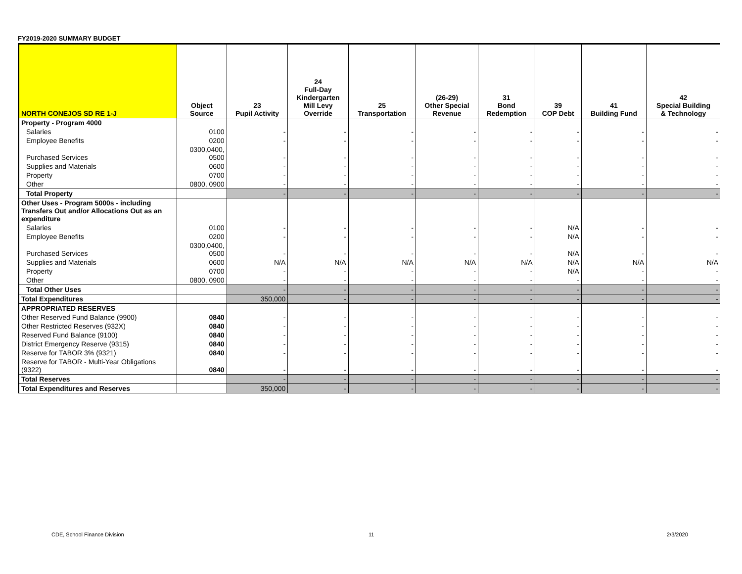FY2019-2020 SUMMARY BUDGET
| NORTH CONEJOS SD RE 1-J | Object Source | 23 Pupil Activity | 24 Full-Day Kindergarten Mill Levy Override | 25 Transportation | (26-29) Other Special Revenue | 31 Bond Redemption | 39 COP Debt | 41 Building Fund | 42 Special Building & Technology |
| --- | --- | --- | --- | --- | --- | --- | --- | --- | --- |
| Property - Program 4000 | | | | | | | | | |
| Salaries | 0100 | - | - | - | - | - | - | - | - |
| Employee Benefits | 0200 | - | - | - | - | - | - | - | - |
| Purchased Services | 0300,0400, 0500 | - | - | - | - | - | - | - | - |
| Supplies and Materials | 0600 | - | - | - | - | - | - | - | - |
| Property | 0700 | - | - | - | - | - | - | - | - |
| Other | 0800, 0900 | - | - | - | - | - | - | - | - |
| Total Property | | - | - | - | - | - | - | - | - |
| Other Uses - Program 5000s - including Transfers Out and/or Allocations Out as an expenditure | | | | | | | | | |
| Salaries | 0100 | - | - | - | - | - | N/A | - | - |
| Employee Benefits | 0200 | - | - | - | - | - | N/A | - | - |
| Purchased Services | 0300,0400, 0500 | - | - | - | - | - | N/A | - | - |
| Supplies and Materials | 0600 | N/A | N/A | N/A | N/A | N/A | N/A | N/A | N/A |
| Property | 0700 | - | - | - | - | - | N/A | - | - |
| Other | 0800, 0900 | - | - | - | - | - | - | - | - |
| Total Other Uses | | - | - | - | - | - | - | - | - |
| Total Expenditures | | 350,000 | - | - | - | - | - | - | - |
| APPROPRIATED RESERVES | | | | | | | | | |
| Other Reserved Fund Balance (9900) | 0840 | - | - | - | - | - | - | - | - |
| Other Restricted Reserves (932X) | 0840 | - | - | - | - | - | - | - | - |
| Reserved Fund Balance (9100) | 0840 | - | - | - | - | - | - | - | - |
| District Emergency Reserve (9315) | 0840 | - | - | - | - | - | - | - | - |
| Reserve for TABOR 3% (9321) | 0840 | - | - | - | - | - | - | - | - |
| Reserve for TABOR - Multi-Year Obligations (9322) | 0840 | - | - | - | - | - | - | - | - |
| Total Reserves | | - | - | - | - | - | - | - | - |
| Total Expenditures and Reserves | | 350,000 | - | - | - | - | - | - | - |
CDE, School Finance Division 11 2/3/2020